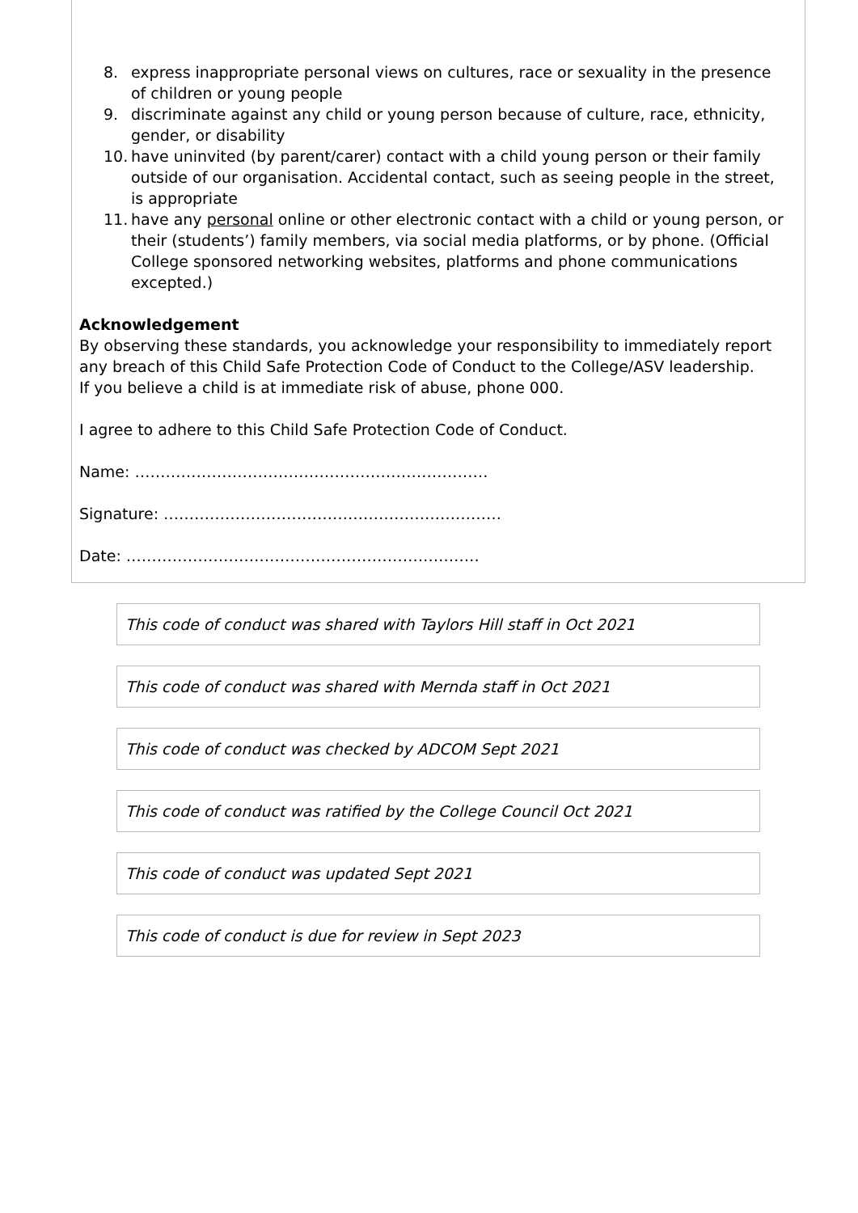8. express inappropriate personal views on cultures, race or sexuality in the presence of children or young people
9. discriminate against any child or young person because of culture, race, ethnicity, gender, or disability
10. have uninvited (by parent/carer) contact with a child young person or their family outside of our organisation. Accidental contact, such as seeing people in the street, is appropriate
11. have any personal online or other electronic contact with a child or young person, or their (students’) family members, via social media platforms, or by phone. (Official College sponsored networking websites, platforms and phone communications excepted.)
Acknowledgement
By observing these standards, you acknowledge your responsibility to immediately report any breach of this Child Safe Protection Code of Conduct to the College/ASV leadership.
If you believe a child is at immediate risk of abuse, phone 000.
I agree to adhere to this Child Safe Protection Code of Conduct.
Name: ……………………………………………………………
Signature: …………………………………………………………
Date: ……………………………………………………………
This code of conduct was shared with Taylors Hill staff in Oct 2021
This code of conduct was shared with Mernda staff in Oct 2021
This code of conduct was checked by ADCOM Sept 2021
This code of conduct was ratified by the College Council Oct 2021
This code of conduct was updated Sept 2021
This code of conduct is due for review in Sept 2023